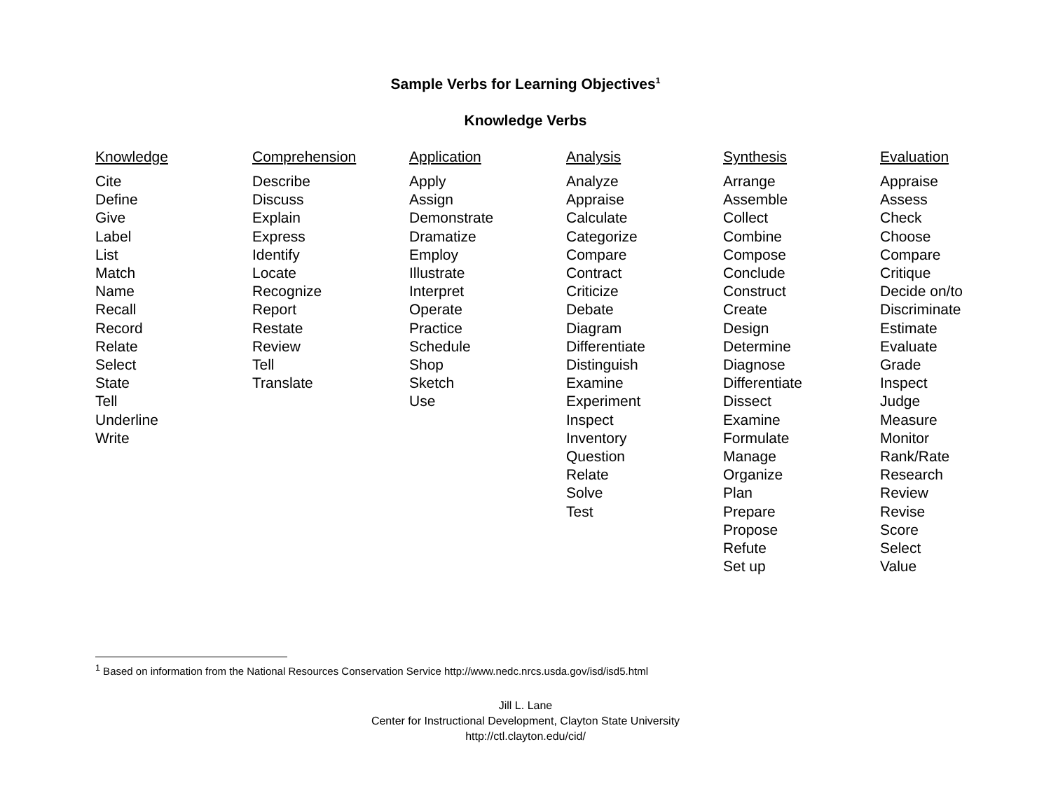Sample Verbs for Learning Objectives<sup>1</sup>
Knowledge Verbs
| Knowledge | Comprehension | Application | Analysis | Synthesis | Evaluation |
| --- | --- | --- | --- | --- | --- |
| Cite Define Give Label List Match Name Recall Record Relate Select State Tell Underline Write | Describe Discuss Explain Express Identify Locate Recognize Report Restate Review Tell Translate | Apply Assign Demonstrate Dramatize Employ Illustrate Interpret Operate Practice Schedule Shop Sketch Use | Analyze Appraise Calculate Categorize Compare Contract Criticize Debate Diagram Differentiate Distinguish Examine Experiment Inspect Inventory Question Relate Solve Test | Arrange Assemble Collect Combine Compose Conclude Construct Create Design Determine Diagnose Differentiate Dissect Examine Formulate Manage Organize Plan Prepare Propose Refute Set up | Appraise Assess Check Choose Compare Critique Decide on/to Discriminate Estimate Evaluate Grade Inspect Judge Measure Monitor Rank/Rate Research Review Revise Score Select Value |
<sup>1</sup> Based on information from the National Resources Conservation Service http://www.nedc.nrcs.usda.gov/isd/isd5.html
Jill L. Lane
Center for Instructional Development, Clayton State University
http://ctl.clayton.edu/cid/